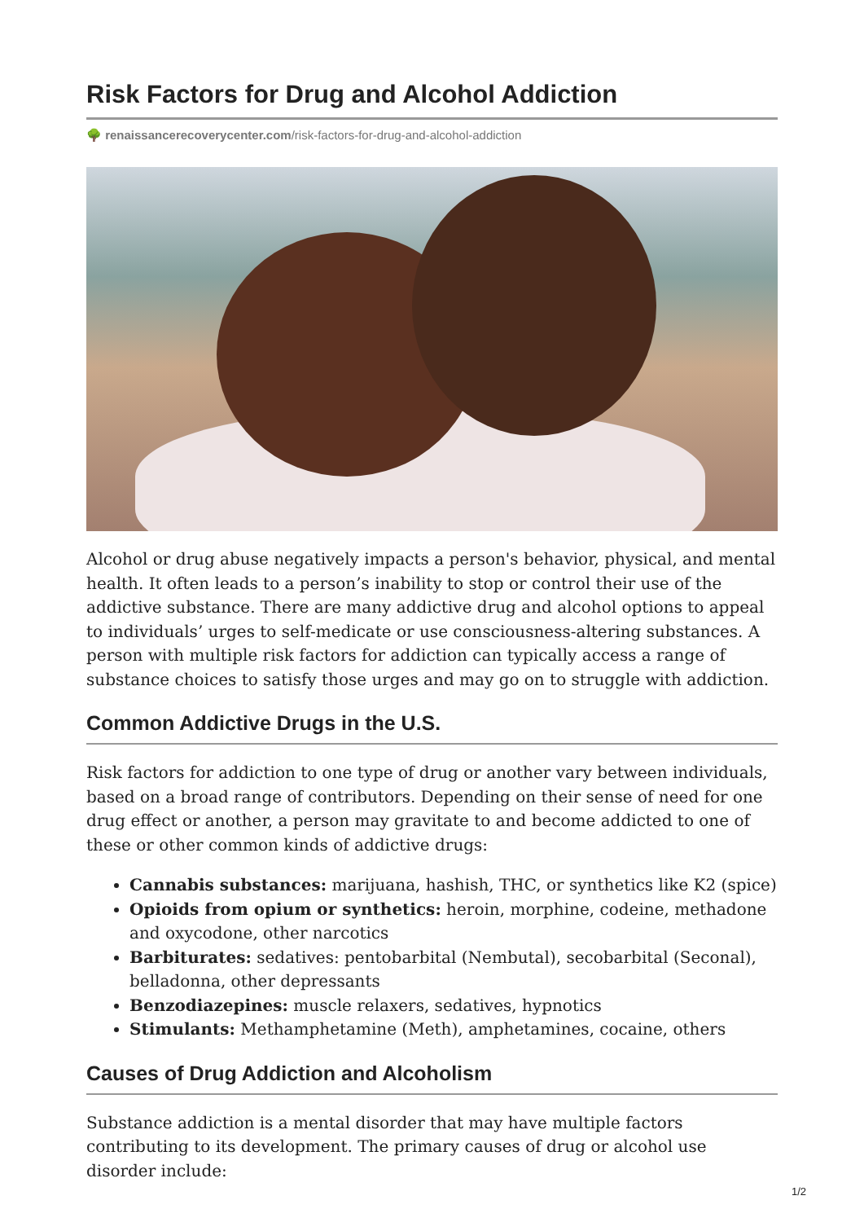Risk Factors for Drug and Alcohol Addiction
🌳 renaissancerecoverycenter.com/risk-factors-for-drug-and-alcohol-addiction
Alcohol or drug abuse negatively impacts a person's behavior, physical, and mental health. It often leads to a person’s inability to stop or control their use of the addictive substance. There are many addictive drug and alcohol options to appeal to individuals’ urges to self-medicate or use consciousness-altering substances. A person with multiple risk factors for addiction can typically access a range of substance choices to satisfy those urges and may go on to struggle with addiction.
Common Addictive Drugs in the U.S.
Risk factors for addiction to one type of drug or another vary between individuals, based on a broad range of contributors. Depending on their sense of need for one drug effect or another, a person may gravitate to and become addicted to one of these or other common kinds of addictive drugs:
Cannabis substances: marijuana, hashish, THC, or synthetics like K2 (spice)
Opioids from opium or synthetics: heroin, morphine, codeine, methadone and oxycodone, other narcotics
Barbiturates: sedatives: pentobarbital (Nembutal), secobarbital (Seconal), belladonna, other depressants
Benzodiazepines: muscle relaxers, sedatives, hypnotics
Stimulants: Methamphetamine (Meth), amphetamines, cocaine, others
Causes of Drug Addiction and Alcoholism
Substance addiction is a mental disorder that may have multiple factors contributing to its development. The primary causes of drug or alcohol use disorder include:
1/2